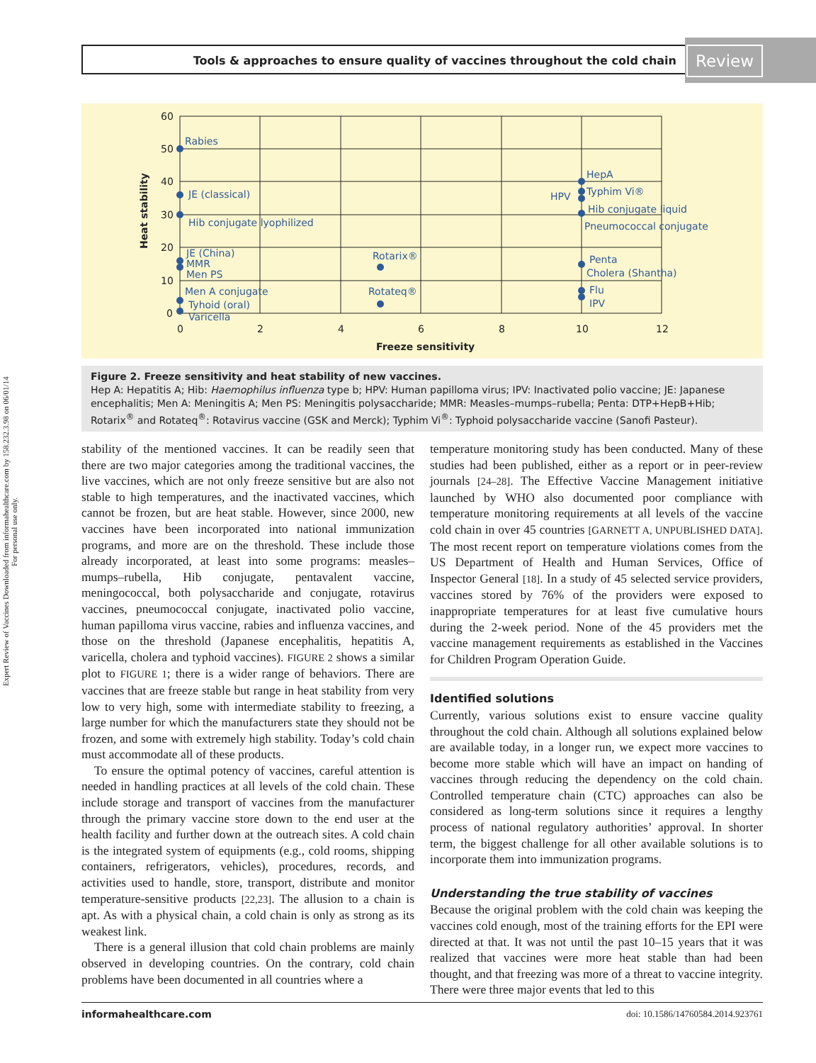Expert Review of Vaccines Downloaded from informahealthcare.com by 158.232.3.98 on 06/01/14
For personal use only.
Tools & approaches to ensure quality of vaccines throughout the cold chain
Review
60
50
40
30
20
10
0
0
2
4
6
8
10
12
Freeze sensitivity
Heat stability
Rabies
JE (classical)
Hib conjugate lyophilized
JE (China)
MMR
Men PS
Men A conjugate
Tyhoid (oral)
Varicella
Rotarix®
Rotateq®
HepA
Typhim Vi®
HPV
Hib conjugate liquid
Pneumococcal conjugate
Penta
Cholera (Shantha)
Flu
IPV
Figure 2. Freeze sensitivity and heat stability of new vaccines.
Hep A: Hepatitis A; Hib: Haemophilus influenza type b; HPV: Human papilloma virus; IPV: Inactivated polio vaccine; JE: Japanese encephalitis; Men A: Meningitis A; Men PS: Meningitis polysaccharide; MMR: Measles–mumps–rubella; Penta: DTP+HepB+Hib; Rotarix<sup>®</sup> and Rotateq<sup>®</sup>: Rotavirus vaccine (GSK and Merck); Typhim Vi<sup>®</sup>: Typhoid polysaccharide vaccine (Sanofi Pasteur).
stability of the mentioned vaccines. It can be readily seen that there are two major categories among the traditional vaccines, the live vaccines, which are not only freeze sensitive but are also not stable to high temperatures, and the inactivated vaccines, which cannot be frozen, but are heat stable. However, since 2000, new vaccines have been incorporated into national immunization programs, and more are on the threshold. These include those already incorporated, at least into some programs: measles–mumps–rubella, Hib conjugate, pentavalent vaccine, meningococcal, both polysaccharide and conjugate, rotavirus vaccines, pneumococcal conjugate, inactivated polio vaccine, human papilloma virus vaccine, rabies and influenza vaccines, and those on the threshold (Japanese encephalitis, hepatitis A, varicella, cholera and typhoid vaccines). FIGURE 2 shows a similar plot to FIGURE 1; there is a wider range of behaviors. There are vaccines that are freeze stable but range in heat stability from very low to very high, some with intermediate stability to freezing, a large number for which the manufacturers state they should not be frozen, and some with extremely high stability. Today’s cold chain must accommodate all of these products.
To ensure the optimal potency of vaccines, careful attention is needed in handling practices at all levels of the cold chain. These include storage and transport of vaccines from the manufacturer through the primary vaccine store down to the end user at the health facility and further down at the outreach sites. A cold chain is the integrated system of equipments (e.g., cold rooms, shipping containers, refrigerators, vehicles), procedures, records, and activities used to handle, store, transport, distribute and monitor temperature-sensitive products [22,23]. The allusion to a chain is apt. As with a physical chain, a cold chain is only as strong as its weakest link.
There is a general illusion that cold chain problems are mainly observed in developing countries. On the contrary, cold chain problems have been documented in all countries where a
temperature monitoring study has been conducted. Many of these studies had been published, either as a report or in peer-review journals [24–28]. The Effective Vaccine Management initiative launched by WHO also documented poor compliance with temperature monitoring requirements at all levels of the vaccine cold chain in over 45 countries [GARNETT A, UNPUBLISHED DATA]. The most recent report on temperature violations comes from the US Department of Health and Human Services, Office of Inspector General [18]. In a study of 45 selected service providers, vaccines stored by 76% of the providers were exposed to inappropriate temperatures for at least five cumulative hours during the 2-week period. None of the 45 providers met the vaccine management requirements as established in the Vaccines for Children Program Operation Guide.
Identified solutions
Currently, various solutions exist to ensure vaccine quality throughout the cold chain. Although all solutions explained below are available today, in a longer run, we expect more vaccines to become more stable which will have an impact on handing of vaccines through reducing the dependency on the cold chain. Controlled temperature chain (CTC) approaches can also be considered as long-term solutions since it requires a lengthy process of national regulatory authorities’ approval. In shorter term, the biggest challenge for all other available solutions is to incorporate them into immunization programs.
Understanding the true stability of vaccines
Because the original problem with the cold chain was keeping the vaccines cold enough, most of the training efforts for the EPI were directed at that. It was not until the past 10–15 years that it was realized that vaccines were more heat stable than had been thought, and that freezing was more of a threat to vaccine integrity. There were three major events that led to this
informahealthcare.com doi: 10.1586/14760584.2014.923761